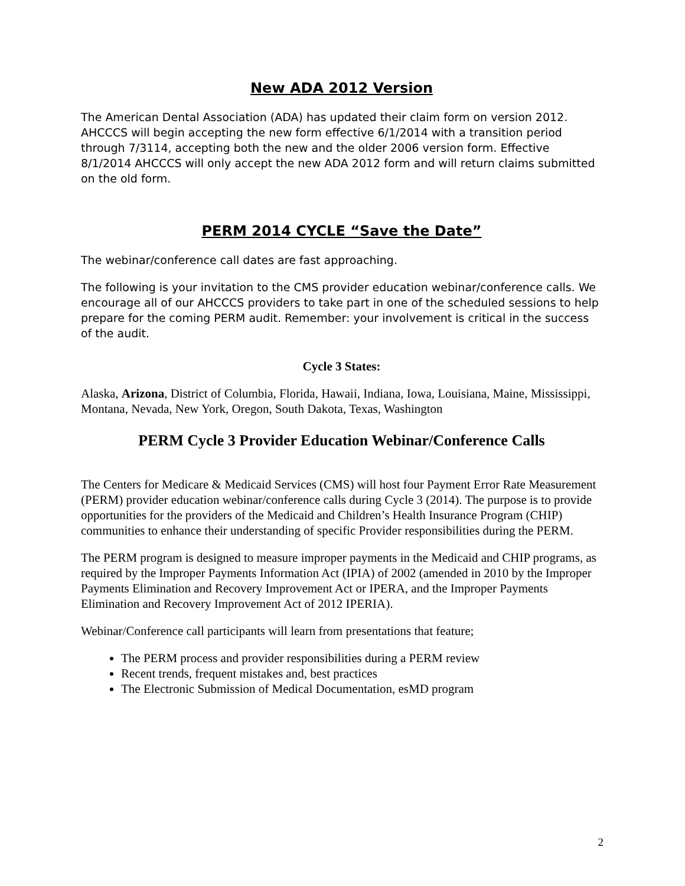New ADA 2012 Version
The American Dental Association (ADA) has updated their claim form on version 2012. AHCCCS will begin accepting the new form effective 6/1/2014 with a transition period through 7/3114, accepting both the new and the older 2006 version form. Effective 8/1/2014 AHCCCS will only accept the new ADA 2012 form and will return claims submitted on the old form.
PERM 2014 CYCLE “Save the Date”
The webinar/conference call dates are fast approaching.
The following is your invitation to the CMS provider education webinar/conference calls. We encourage all of our AHCCCS providers to take part in one of the scheduled sessions to help prepare for the coming PERM audit. Remember: your involvement is critical in the success of the audit.
Cycle 3 States:
Alaska, Arizona, District of Columbia, Florida, Hawaii, Indiana, Iowa, Louisiana, Maine, Mississippi, Montana, Nevada, New York, Oregon, South Dakota, Texas, Washington
PERM Cycle 3 Provider Education Webinar/Conference Calls
The Centers for Medicare & Medicaid Services (CMS) will host four Payment Error Rate Measurement (PERM) provider education webinar/conference calls during Cycle 3 (2014). The purpose is to provide opportunities for the providers of the Medicaid and Children’s Health Insurance Program (CHIP) communities to enhance their understanding of specific Provider responsibilities during the PERM.
The PERM program is designed to measure improper payments in the Medicaid and CHIP programs, as required by the Improper Payments Information Act (IPIA) of 2002 (amended in 2010 by the Improper Payments Elimination and Recovery Improvement Act or IPERA, and the Improper Payments Elimination and Recovery Improvement Act of 2012 IPERIA).
Webinar/Conference call participants will learn from presentations that feature;
The PERM process and provider responsibilities during a PERM review
Recent trends, frequent mistakes and, best practices
The Electronic Submission of Medical Documentation, esMD program
2